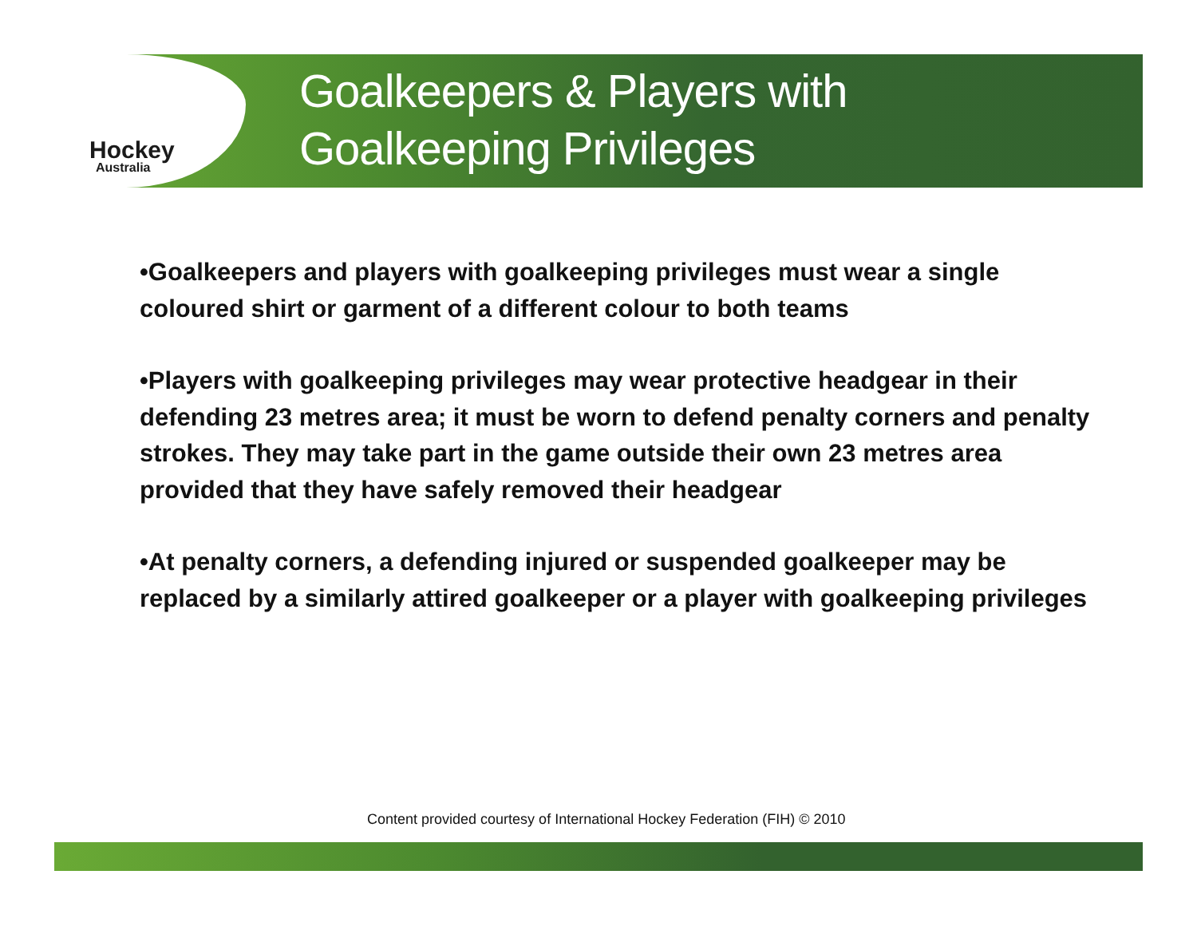Hockey
Australia
Goalkeepers & Players with
Goalkeeping Privileges
•Goalkeepers and players with goalkeeping privileges must wear a single coloured shirt or garment of a different colour to both teams
•Players with goalkeeping privileges may wear protective headgear in their defending 23 metres area; it must be worn to defend penalty corners and penalty strokes. They may take part in the game outside their own 23 metres area provided that they have safely removed their headgear
•At penalty corners, a defending injured or suspended goalkeeper may be replaced by a similarly attired goalkeeper or a player with goalkeeping privileges
Content provided courtesy of International Hockey Federation (FIH) © 2010